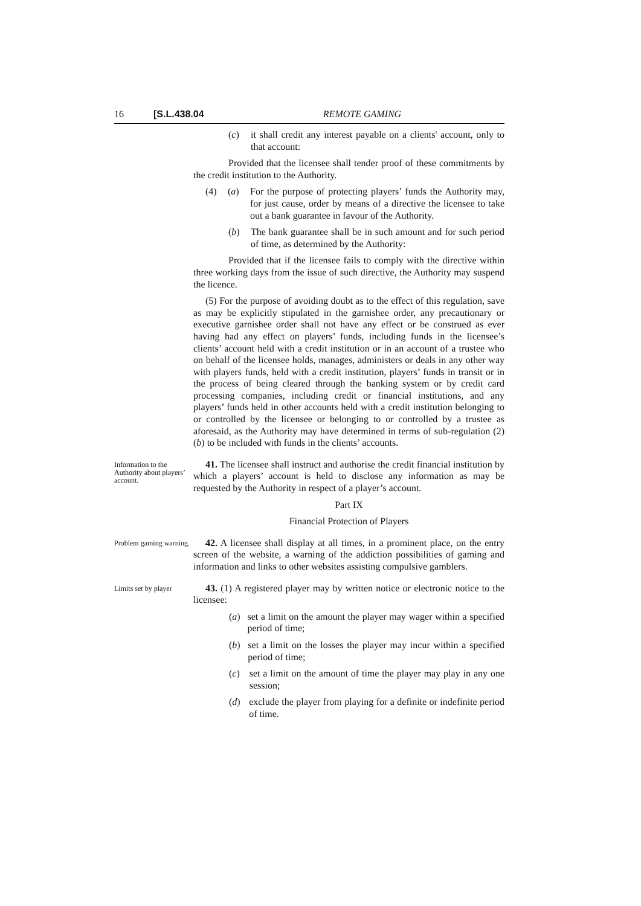16 [S.L.438.04 REMOTE GAMING
(c) it shall credit any interest payable on a clients' account, only to that account:
Provided that the licensee shall tender proof of these commitments by the credit institution to the Authority.
(4) (a) For the purpose of protecting players’ funds the Authority may, for just cause, order by means of a directive the licensee to take out a bank guarantee in favour of the Authority.
(b) The bank guarantee shall be in such amount and for such period of time, as determined by the Authority:
Provided that if the licensee fails to comply with the directive within three working days from the issue of such directive, the Authority may suspend the licence.
(5) For the purpose of avoiding doubt as to the effect of this regulation, save as may be explicitly stipulated in the garnishee order, any precautionary or executive garnishee order shall not have any effect or be construed as ever having had any effect on players’ funds, including funds in the licensee’s clients’ account held with a credit institution or in an account of a trustee who on behalf of the licensee holds, manages, administers or deals in any other way with players funds, held with a credit institution, players’ funds in transit or in the process of being cleared through the banking system or by credit card processing companies, including credit or financial institutions, and any players’ funds held in other accounts held with a credit institution belonging to or controlled by the licensee or belonging to or controlled by a trustee as aforesaid, as the Authority may have determined in terms of sub-regulation (2)(b) to be included with funds in the clients’ accounts.
Information to the Authority about players’ account.
41. The licensee shall instruct and authorise the credit financial institution by which a players’ account is held to disclose any information as may be requested by the Authority in respect of a player’s account.
Part IX
Financial Protection of Players
Problem gaming warning.
42. A licensee shall display at all times, in a prominent place, on the entry screen of the website, a warning of the addiction possibilities of gaming and information and links to other websites assisting compulsive gamblers.
Limits set by player
43. (1) A registered player may by written notice or electronic notice to the licensee:
(a) set a limit on the amount the player may wager within a specified period of time;
(b) set a limit on the losses the player may incur within a specified period of time;
(c) set a limit on the amount of time the player may play in any one session;
(d) exclude the player from playing for a definite or indefinite period of time.